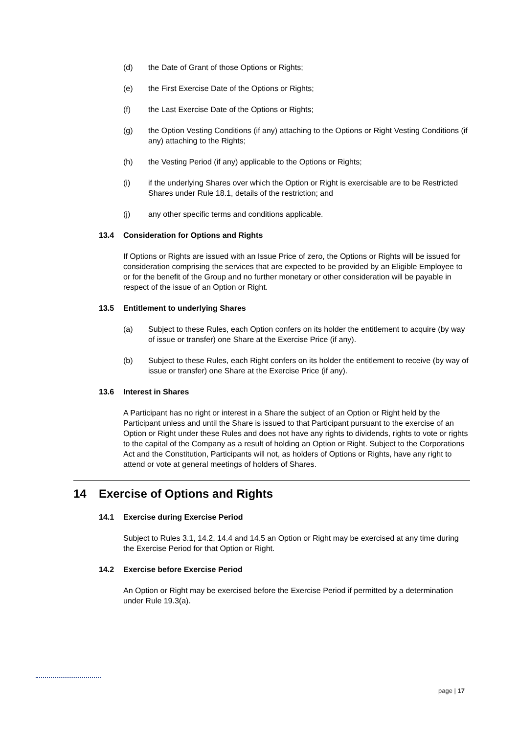(d) the Date of Grant of those Options or Rights;
(e) the First Exercise Date of the Options or Rights;
(f) the Last Exercise Date of the Options or Rights;
(g) the Option Vesting Conditions (if any) attaching to the Options or Right Vesting Conditions (if any) attaching to the Rights;
(h) the Vesting Period (if any) applicable to the Options or Rights;
(i) if the underlying Shares over which the Option or Right is exercisable are to be Restricted Shares under Rule 18.1, details of the restriction; and
(j) any other specific terms and conditions applicable.
13.4 Consideration for Options and Rights
If Options or Rights are issued with an Issue Price of zero, the Options or Rights will be issued for consideration comprising the services that are expected to be provided by an Eligible Employee to or for the benefit of the Group and no further monetary or other consideration will be payable in respect of the issue of an Option or Right.
13.5 Entitlement to underlying Shares
(a) Subject to these Rules, each Option confers on its holder the entitlement to acquire (by way of issue or transfer) one Share at the Exercise Price (if any).
(b) Subject to these Rules, each Right confers on its holder the entitlement to receive (by way of issue or transfer) one Share at the Exercise Price (if any).
13.6 Interest in Shares
A Participant has no right or interest in a Share the subject of an Option or Right held by the Participant unless and until the Share is issued to that Participant pursuant to the exercise of an Option or Right under these Rules and does not have any rights to dividends, rights to vote or rights to the capital of the Company as a result of holding an Option or Right. Subject to the Corporations Act and the Constitution, Participants will not, as holders of Options or Rights, have any right to attend or vote at general meetings of holders of Shares.
14 Exercise of Options and Rights
14.1 Exercise during Exercise Period
Subject to Rules 3.1, 14.2, 14.4 and 14.5 an Option or Right may be exercised at any time during the Exercise Period for that Option or Right.
14.2 Exercise before Exercise Period
An Option or Right may be exercised before the Exercise Period if permitted by a determination under Rule 19.3(a).
page | 17